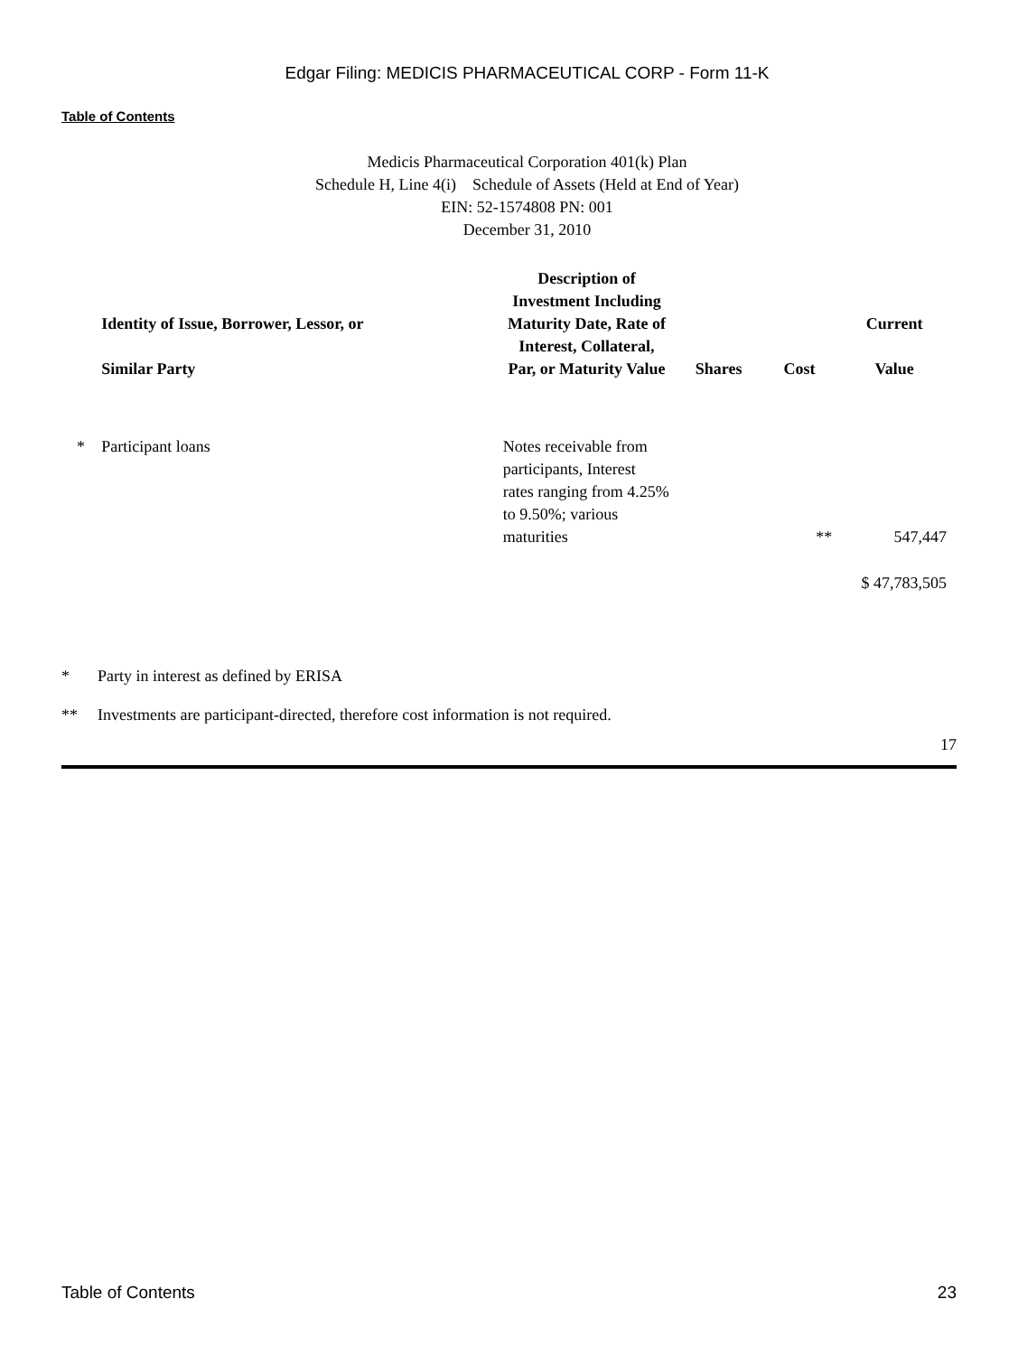Edgar Filing: MEDICIS PHARMACEUTICAL CORP - Form 11-K
Table of Contents
Medicis Pharmaceutical Corporation 401(k) Plan
Schedule H, Line 4(i) Schedule of Assets (Held at End of Year)
EIN: 52-1574808 PN: 001
December 31, 2010
| | Identity of Issue, Borrower, Lessor, or Similar Party | Description of Investment Including Maturity Date, Rate of Interest, Collateral, Par, or Maturity Value | Shares | Cost | Current Value |
| --- | --- | --- | --- | --- | --- |
| * | Participant loans | Notes receivable from participants, Interest rates ranging from 4.25% to 9.50%; various maturities | | ** | 547,447 |
| | | | | | $ 47,783,505 |
* Party in interest as defined by ERISA
** Investments are participant-directed, therefore cost information is not required.
17
Table of Contents 23